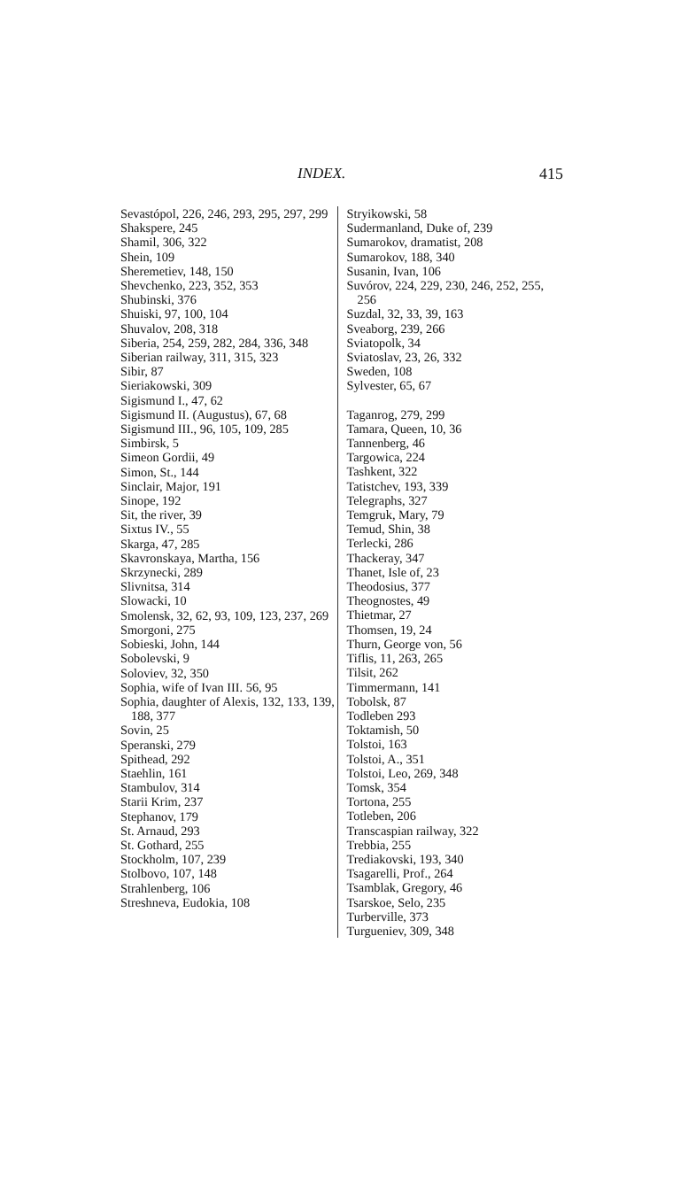INDEX. 415
Sevastópol, 226, 246, 293, 295, 297, 299
Shakspere, 245
Shamil, 306, 322
Shein, 109
Sheremetiev, 148, 150
Shevchenko, 223, 352, 353
Shubinski, 376
Shuiski, 97, 100, 104
Shuvalov, 208, 318
Siberia, 254, 259, 282, 284, 336, 348
Siberian railway, 311, 315, 323
Sibir, 87
Sieriakowski, 309
Sigismund I., 47, 62
Sigismund II. (Augustus), 67, 68
Sigismund III., 96, 105, 109, 285
Simbirsk, 5
Simeon Gordii, 49
Simon, St., 144
Sinclair, Major, 191
Sinope, 192
Sit, the river, 39
Sixtus IV., 55
Skarga, 47, 285
Skavronskaya, Martha, 156
Skrzynecki, 289
Slivnitsa, 314
Slowacki, 10
Smolensk, 32, 62, 93, 109, 123, 237, 269
Smorgoni, 275
Sobieski, John, 144
Sobolevski, 9
Soloviev, 32, 350
Sophia, wife of Ivan III. 56, 95
Sophia, daughter of Alexis, 132, 133, 139, 188, 377
Sovin, 25
Speranski, 279
Spithead, 292
Staehlin, 161
Stambulov, 314
Starii Krim, 237
Stephanov, 179
St. Arnaud, 293
St. Gothard, 255
Stockholm, 107, 239
Stolbovo, 107, 148
Strahlenberg, 106
Streshneva, Eudokia, 108
Stryikowski, 58
Sudermanland, Duke of, 239
Sumarokov, dramatist, 208
Sumarokov, 188, 340
Susanin, Ivan, 106
Suvórov, 224, 229, 230, 246, 252, 255, 256
Suzdal, 32, 33, 39, 163
Sveaborg, 239, 266
Sviatopolk, 34
Sviatoslav, 23, 26, 332
Sweden, 108
Sylvester, 65, 67
Taganrog, 279, 299
Tamara, Queen, 10, 36
Tannenberg, 46
Targowica, 224
Tashkent, 322
Tatistchev, 193, 339
Telegraphs, 327
Temgruk, Mary, 79
Temud, Shin, 38
Terlecki, 286
Thackeray, 347
Thanet, Isle of, 23
Theodosius, 377
Theognostes, 49
Thietmar, 27
Thomsen, 19, 24
Thurn, George von, 56
Tiflis, 11, 263, 265
Tilsit, 262
Timmermann, 141
Tobolsk, 87
Todleben 293
Toktamish, 50
Tolstoi, 163
Tolstoi, A., 351
Tolstoi, Leo, 269, 348
Tomsk, 354
Tortona, 255
Totleben, 206
Transcaspian railway, 322
Trebbia, 255
Trediakovski, 193, 340
Tsagarelli, Prof., 264
Tsamblak, Gregory, 46
Tsarskoe, Selo, 235
Turberville, 373
Turgueniev, 309, 348